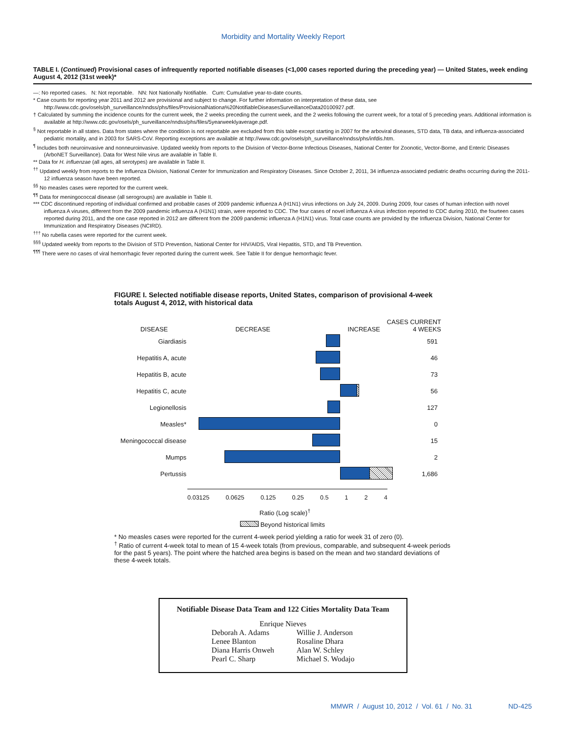Morbidity and Mortality Weekly Report
TABLE I. (Continued) Provisional cases of infrequently reported notifiable diseases (<1,000 cases reported during the preceding year) — United States, week ending August 4, 2012 (31st week)*
—: No reported cases. N: Not reportable. NN: Not Nationally Notifiable. Cum: Cumulative year-to-date counts.
* Case counts for reporting year 2011 and 2012 are provisional and subject to change. For further information on interpretation of these data, see http://www.cdc.gov/osels/ph_surveillance/nndss/phs/files/ProvisionalNationa%20NotifiableDiseasesSurveillanceData20100927.pdf.
† Calculated by summing the incidence counts for the current week, the 2 weeks preceding the current week, and the 2 weeks following the current week, for a total of 5 preceding years. Additional information is available at http://www.cdc.gov/osels/ph_surveillance/nndss/phs/files/5yearweeklyaverage.pdf.
<sup>§</sup> Not reportable in all states. Data from states where the condition is not reportable are excluded from this table except starting in 2007 for the arboviral diseases, STD data, TB data, and influenza-associated pediatric mortality, and in 2003 for SARS-CoV. Reporting exceptions are available at http://www.cdc.gov/osels/ph_surveillance/nndss/phs/infdis.htm.
<sup>¶</sup> Includes both neuroinvasive and nonneuroinvasive. Updated weekly from reports to the Division of Vector-Borne Infectious Diseases, National Center for Zoonotic, Vector-Borne, and Enteric Diseases (ArboNET Surveillance). Data for West Nile virus are available in Table II.
** Data for H. influenzae (all ages, all serotypes) are available in Table II.
<sup>††</sup> Updated weekly from reports to the Influenza Division, National Center for Immunization and Respiratory Diseases. Since October 2, 2011, 34 influenza-associated pediatric deaths occurring during the 2011-12 influenza season have been reported.
<sup>§§</sup> No measles cases were reported for the current week.
<sup>¶¶</sup> Data for meningococcal disease (all serogroups) are available in Table II.
*** CDC discontinued reporting of individual confirmed and probable cases of 2009 pandemic influenza A (H1N1) virus infections on July 24, 2009. During 2009, four cases of human infection with novel influenza A viruses, different from the 2009 pandemic influenza A (H1N1) strain, were reported to CDC. The four cases of novel influenza A virus infection reported to CDC during 2010, the fourteen cases reported during 2011, and the one case reported in 2012 are different from the 2009 pandemic influenza A (H1N1) virus. Total case counts are provided by the Influenza Division, National Center for Immunization and Respiratory Diseases (NCIRD).
<sup>†††</sup> No rubella cases were reported for the current week.
<sup>§§§</sup> Updated weekly from reports to the Division of STD Prevention, National Center for HIV/AIDS, Viral Hepatitis, STD, and TB Prevention.
<sup>¶¶¶</sup> There were no cases of viral hemorrhagic fever reported during the current week. See Table II for dengue hemorrhagic fever.
FIGURE I. Selected notifiable disease reports, United States, comparison of provisional 4-week totals August 4, 2012, with historical data
DISEASE DECREASE INCREASE CASES CURRENT
4 WEEKS
Giardiasis 591
Hepatitis A, acute 46
Hepatitis B, acute 73
Hepatitis C, acute 56
Legionellosis 127
Measles* 0
Meningococcal disease
15
Mumps 2
Pertussis 1,686
0.03125 0.0625 0.125 0.25 0.5 1 2 4
Ratio (Log scale)<sup>†</sup>
Beyond historical limits
* No measles cases were reported for the current 4-week period yielding a ratio for week 31 of zero (0).
<sup>†</sup> Ratio of current 4-week total to mean of 15 4-week totals (from previous, comparable, and subsequent 4-week periods for the past 5 years). The point where the hatched area begins is based on the mean and two standard deviations of these 4-week totals.
Notifiable Disease Data Team and 122 Cities Mortality Data Team
Enrique Nieves
Deborah A. Adams
Lenee Blanton
Diana Harris Onweh
Pearl C. Sharp
Willie J. Anderson
Rosaline Dhara
Alan W. Schley
Michael S. Wodajo
MMWR / August 10, 2012 / Vol. 61 / No. 31 ND-425